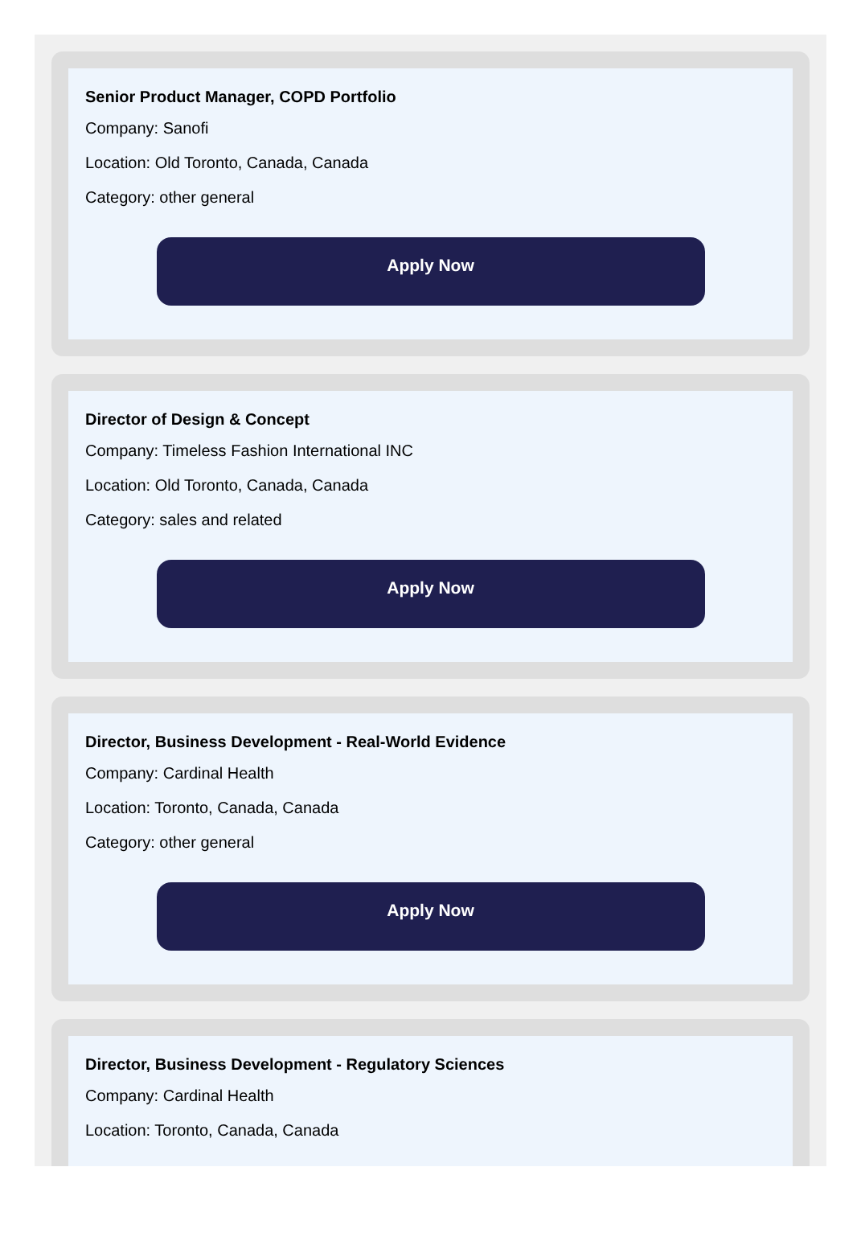Senior Product Manager, COPD Portfolio
Company: Sanofi
Location: Old Toronto, Canada, Canada
Category: other general
Apply Now
Director of Design & Concept
Company: Timeless Fashion International INC
Location: Old Toronto, Canada, Canada
Category: sales and related
Apply Now
Director, Business Development - Real-World Evidence
Company: Cardinal Health
Location: Toronto, Canada, Canada
Category: other general
Apply Now
Director, Business Development - Regulatory Sciences
Company: Cardinal Health
Location: Toronto, Canada, Canada